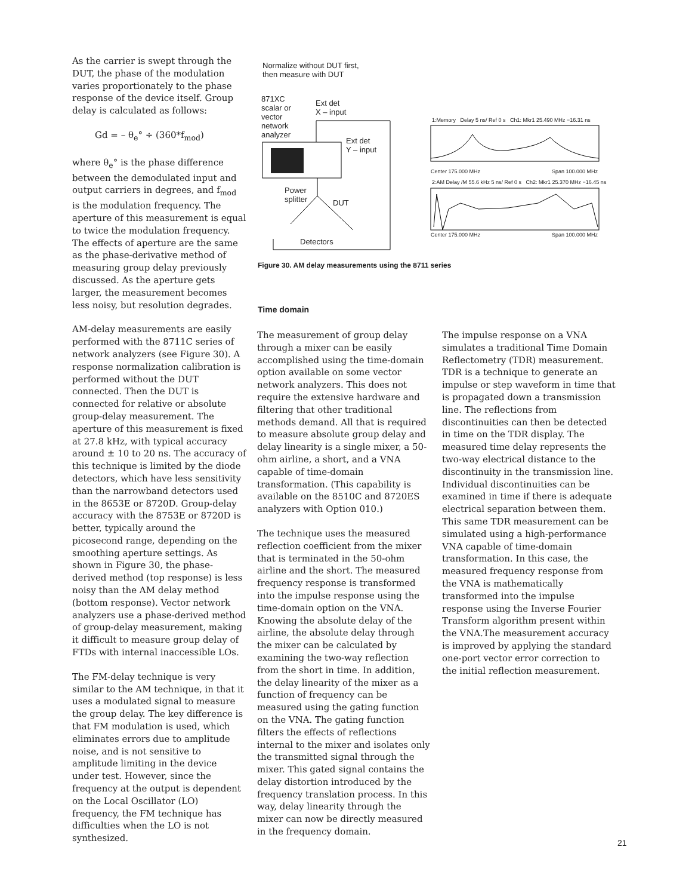As the carrier is swept through the DUT, the phase of the modulation varies proportionately to the phase response of the device itself. Group delay is calculated as follows:
Gd = – θ<sub>e</sub>° ÷ (360*f<sub>mod</sub>)
where θ<sub>e</sub>° is the phase difference between the demodulated input and output carriers in degrees, and f<sub>mod</sub> is the modulation frequency. The aperture of this measurement is equal to twice the modulation frequency. The effects of aperture are the same as the phase-derivative method of measuring group delay previously discussed. As the aperture gets larger, the measurement becomes less noisy, but resolution degrades.
AM-delay measurements are easily performed with the 8711C series of network analyzers (see Figure 30). A response normalization calibration is performed without the DUT connected. Then the DUT is connected for relative or absolute group-delay measurement. The aperture of this measurement is fixed at 27.8 kHz, with typical accuracy around ± 10 to 20 ns. The accuracy of this technique is limited by the diode detectors, which have less sensitivity than the narrowband detectors used in the 8653E or 8720D. Group-delay accuracy with the 8753E or 8720D is better, typically around the picosecond range, depending on the smoothing aperture settings. As shown in Figure 30, the phase-derived method (top response) is less noisy than the AM delay method (bottom response). Vector network analyzers use a phase-derived method of group-delay measurement, making it difficult to measure group delay of FTDs with internal inaccessible LOs.
The FM-delay technique is very similar to the AM technique, in that it uses a modulated signal to measure the group delay. The key difference is that FM modulation is used, which eliminates errors due to amplitude noise, and is not sensitive to amplitude limiting in the device under test. However, since the frequency at the output is dependent on the Local Oscillator (LO) frequency, the FM technique has difficulties when the LO is not synthesized.
Normalize without DUT first,
then measure with DUT
871XC
scalar or
vector
network
analyzer
Ext det
X – input
Ext det
Y – input
Power
splitter
DUT
Detectors
1:Memory Delay 5 ns/ Ref 0 s Ch1: Mkr1 25.490 MHz −16.31 ns
Center 175.000 MHz Span 100.000 MHz
2:AM Delay /M 55.6 kHz 5 ns/ Ref 0 s Ch2: Mkr1 25.370 MHz −16.45 ns
Center 175.000 MHz Span 100.000 MHz
Figure 30. AM delay measurements using the 8711 series
Time domain
The measurement of group delay through a mixer can be easily accomplished using the time-domain option available on some vector network analyzers. This does not require the extensive hardware and filtering that other traditional methods demand. All that is required to measure absolute group delay and delay linearity is a single mixer, a 50-ohm airline, a short, and a VNA capable of time-domain transformation. (This capability is available on the 8510C and 8720ES analyzers with Option 010.)
The technique uses the measured reflection coefficient from the mixer that is terminated in the 50-ohm airline and the short. The measured frequency response is transformed into the impulse response using the time-domain option on the VNA. Knowing the absolute delay of the airline, the absolute delay through the mixer can be calculated by examining the two-way reflection from the short in time. In addition, the delay linearity of the mixer as a function of frequency can be measured using the gating function on the VNA. The gating function filters the effects of reflections internal to the mixer and isolates only the transmitted signal through the mixer. This gated signal contains the delay distortion introduced by the frequency translation process. In this way, delay linearity through the mixer can now be directly measured in the frequency domain.
The impulse response on a VNA simulates a traditional Time Domain Reflectometry (TDR) measurement. TDR is a technique to generate an impulse or step waveform in time that is propagated down a transmission line. The reflections from discontinuities can then be detected in time on the TDR display. The measured time delay represents the two-way electrical distance to the discontinuity in the transmission line. Individual discontinuities can be examined in time if there is adequate electrical separation between them. This same TDR measurement can be simulated using a high-performance VNA capable of time-domain transformation. In this case, the measured frequency response from the VNA is mathematically transformed into the impulse response using the Inverse Fourier Transform algorithm present within the VNA.The measurement accuracy is improved by applying the standard one-port vector error correction to the initial reflection measurement.
21